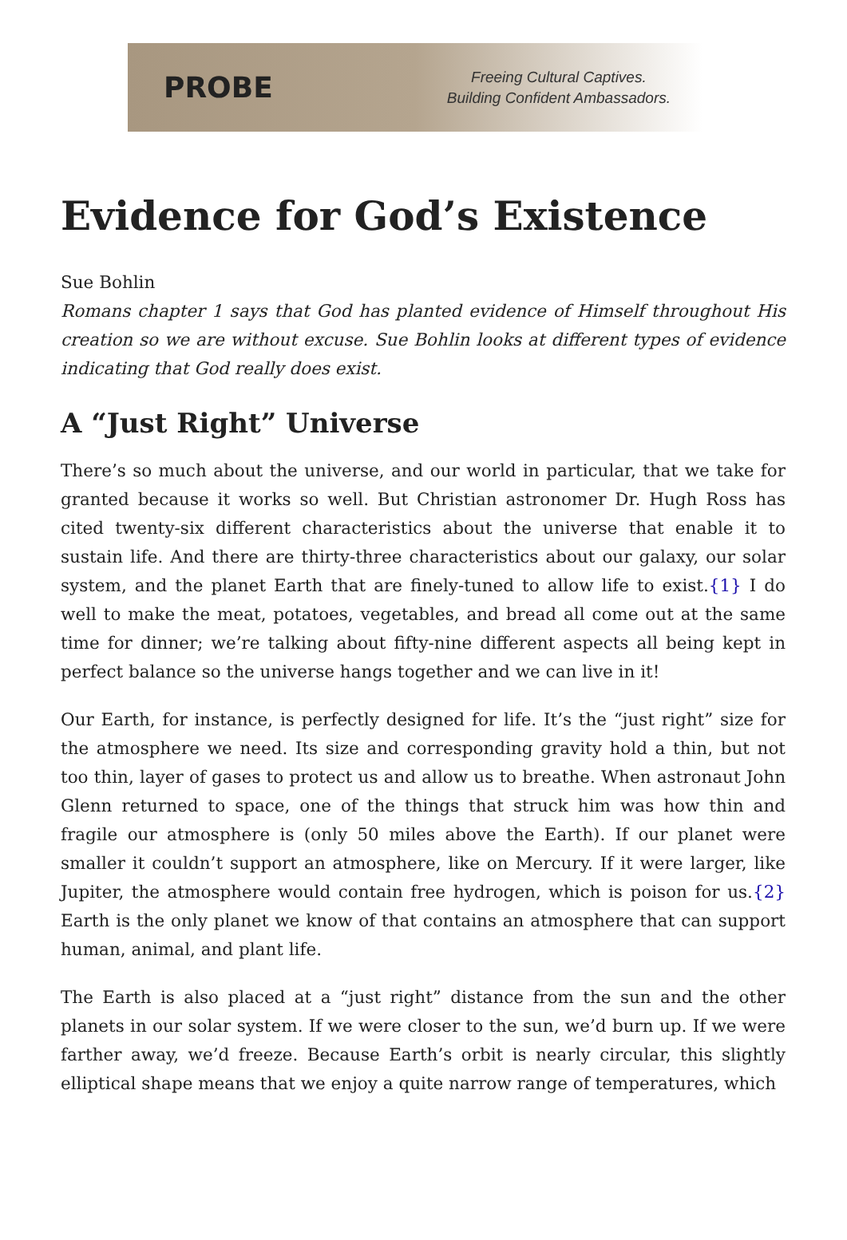PROBE
Freeing Cultural Captives.
Building Confident Ambassadors.
Evidence for God’s Existence
Sue Bohlin
Romans chapter 1 says that God has planted evidence of Himself throughout His creation so we are without excuse. Sue Bohlin looks at different types of evidence indicating that God really does exist.
A “Just Right” Universe
There’s so much about the universe, and our world in particular, that we take for granted because it works so well. But Christian astronomer Dr. Hugh Ross has cited twenty-six different characteristics about the universe that enable it to sustain life. And there are thirty-three characteristics about our galaxy, our solar system, and the planet Earth that are finely-tuned to allow life to exist.{1} I do well to make the meat, potatoes, vegetables, and bread all come out at the same time for dinner; we’re talking about fifty-nine different aspects all being kept in perfect balance so the universe hangs together and we can live in it!
Our Earth, for instance, is perfectly designed for life. It’s the “just right” size for the atmosphere we need. Its size and corresponding gravity hold a thin, but not too thin, layer of gases to protect us and allow us to breathe. When astronaut John Glenn returned to space, one of the things that struck him was how thin and fragile our atmosphere is (only 50 miles above the Earth). If our planet were smaller it couldn’t support an atmosphere, like on Mercury. If it were larger, like Jupiter, the atmosphere would contain free hydrogen, which is poison for us.{2} Earth is the only planet we know of that contains an atmosphere that can support human, animal, and plant life.
The Earth is also placed at a “just right” distance from the sun and the other planets in our solar system. If we were closer to the sun, we’d burn up. If we were farther away, we’d freeze. Because Earth’s orbit is nearly circular, this slightly elliptical shape means that we enjoy a quite narrow range of temperatures, which